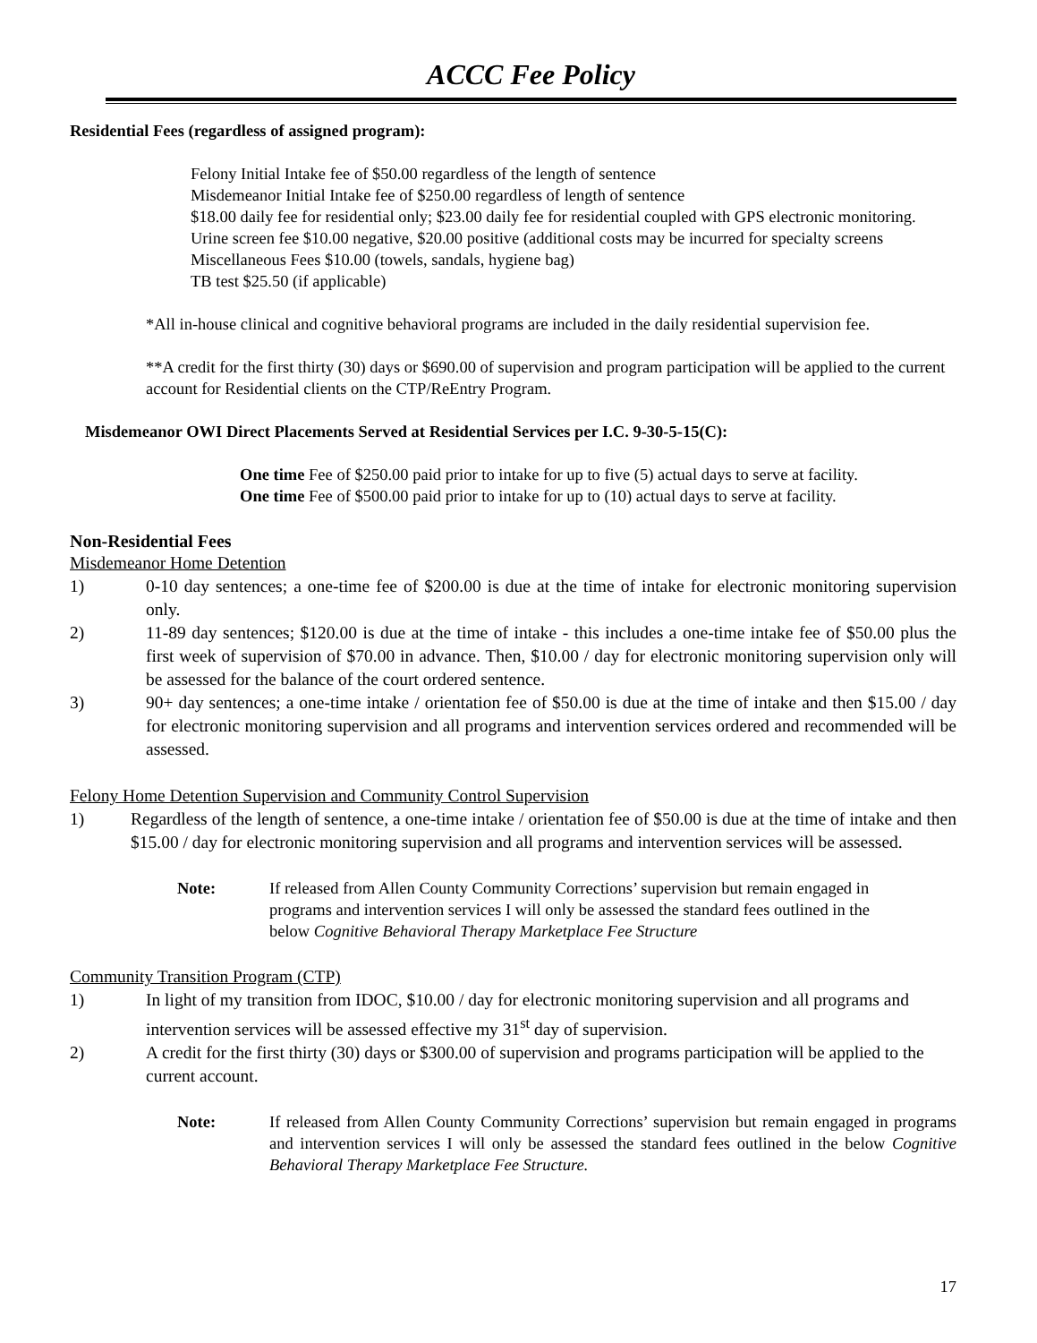ACCC Fee Policy
Residential Fees (regardless of assigned program):
Felony Initial Intake fee of $50.00 regardless of the length of sentence
Misdemeanor Initial Intake fee of $250.00 regardless of length of sentence
$18.00 daily fee for residential only; $23.00 daily fee for residential coupled with GPS electronic monitoring.
Urine screen fee $10.00 negative, $20.00 positive (additional costs may be incurred for specialty screens
Miscellaneous Fees $10.00 (towels, sandals, hygiene bag)
TB test $25.50 (if applicable)
*All in-house clinical and cognitive behavioral programs are included in the daily residential supervision fee.
**A credit for the first thirty (30) days or $690.00 of supervision and program participation will be applied to the current account for Residential clients on the CTP/ReEntry Program.
Misdemeanor OWI Direct Placements Served at Residential Services per I.C. 9-30-5-15(C):
One time Fee of $250.00 paid prior to intake for up to five (5) actual days to serve at facility.
One time Fee of $500.00 paid prior to intake for up to (10) actual days to serve at facility.
Non-Residential Fees
Misdemeanor Home Detention
1) 0-10 day sentences; a one-time fee of $200.00 is due at the time of intake for electronic monitoring supervision only.
2) 11-89 day sentences; $120.00 is due at the time of intake - this includes a one-time intake fee of $50.00 plus the first week of supervision of $70.00 in advance. Then, $10.00 / day for electronic monitoring supervision only will be assessed for the balance of the court ordered sentence.
3) 90+ day sentences; a one-time intake / orientation fee of $50.00 is due at the time of intake and then $15.00 / day for electronic monitoring supervision and all programs and intervention services ordered and recommended will be assessed.
Felony Home Detention Supervision and Community Control Supervision
1) Regardless of the length of sentence, a one-time intake / orientation fee of $50.00 is due at the time of intake and then $15.00 / day for electronic monitoring supervision and all programs and intervention services will be assessed.
Note: If released from Allen County Community Corrections’ supervision but remain engaged in programs and intervention services I will only be assessed the standard fees outlined in the below Cognitive Behavioral Therapy Marketplace Fee Structure
Community Transition Program (CTP)
1) In light of my transition from IDOC, $10.00 / day for electronic monitoring supervision and all programs and intervention services will be assessed effective my 31<sup>st</sup> day of supervision.
2) A credit for the first thirty (30) days or $300.00 of supervision and programs participation will be applied to the current account.
Note: If released from Allen County Community Corrections’ supervision but remain engaged in programs and intervention services I will only be assessed the standard fees outlined in the below Cognitive Behavioral Therapy Marketplace Fee Structure.
17